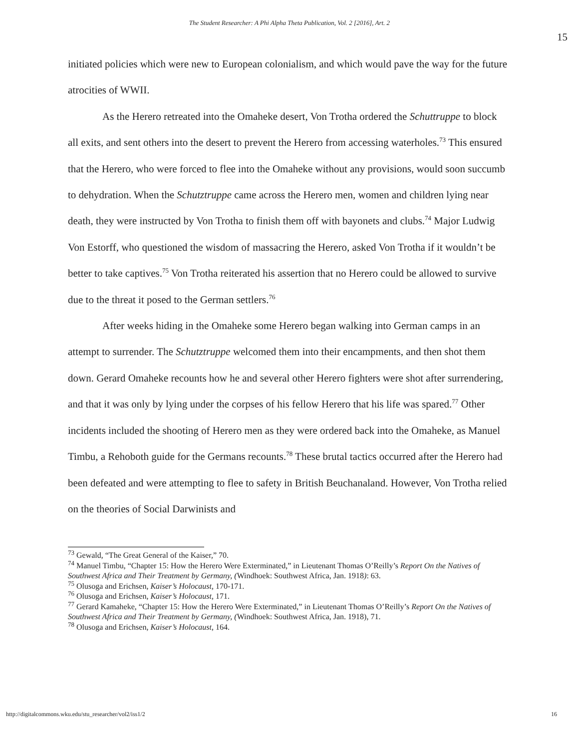The Student Researcher: A Phi Alpha Theta Publication, Vol. 2 [2016], Art. 2
15
initiated policies which were new to European colonialism, and which would pave the way for the future atrocities of WWII.
As the Herero retreated into the Omaheke desert, Von Trotha ordered the Schuttruppe to block all exits, and sent others into the desert to prevent the Herero from accessing waterholes.<sup>73</sup> This ensured that the Herero, who were forced to flee into the Omaheke without any provisions, would soon succumb to dehydration. When the Schutztruppe came across the Herero men, women and children lying near death, they were instructed by Von Trotha to finish them off with bayonets and clubs.<sup>74</sup> Major Ludwig Von Estorff, who questioned the wisdom of massacring the Herero, asked Von Trotha if it wouldn’t be better to take captives.<sup>75</sup> Von Trotha reiterated his assertion that no Herero could be allowed to survive due to the threat it posed to the German settlers.<sup>76</sup>
After weeks hiding in the Omaheke some Herero began walking into German camps in an attempt to surrender. The Schutztruppe welcomed them into their encampments, and then shot them down. Gerard Omaheke recounts how he and several other Herero fighters were shot after surrendering, and that it was only by lying under the corpses of his fellow Herero that his life was spared.<sup>77</sup> Other incidents included the shooting of Herero men as they were ordered back into the Omaheke, as Manuel Timbu, a Rehoboth guide for the Germans recounts.<sup>78</sup> These brutal tactics occurred after the Herero had been defeated and were attempting to flee to safety in British Beuchanaland. However, Von Trotha relied on the theories of Social Darwinists and
<sup>73</sup> Gewald, “The Great General of the Kaiser,” 70.
<sup>74</sup> Manuel Timbu, “Chapter 15: How the Herero Were Exterminated,” in Lieutenant Thomas O’Reilly’s Report On the Natives of Southwest Africa and Their Treatment by Germany, (Windhoek: Southwest Africa, Jan. 1918): 63.
<sup>75</sup> Olusoga and Erichsen, Kaiser’s Holocaust, 170-171.
<sup>76</sup> Olusoga and Erichsen, Kaiser’s Holocaust, 171.
<sup>77</sup> Gerard Kamaheke, “Chapter 15: How the Herero Were Exterminated,” in Lieutenant Thomas O’Reilly’s Report On the Natives of Southwest Africa and Their Treatment by Germany, (Windhoek: Southwest Africa, Jan. 1918), 71.
<sup>78</sup> Olusoga and Erichsen, Kaiser’s Holocaust, 164.
http://digitalcommons.wku.edu/stu_researcher/vol2/iss1/2 16